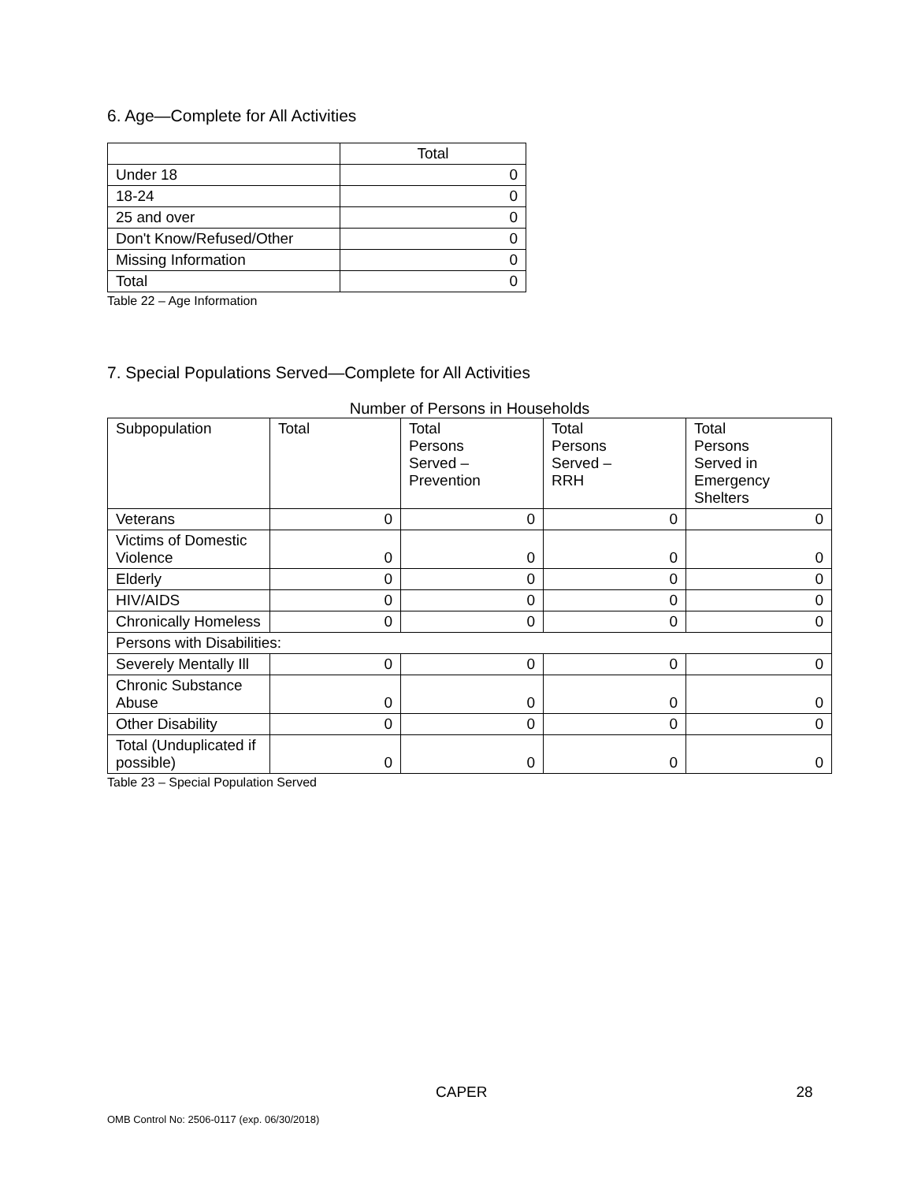6. Age—Complete for All Activities
| | Total |
| --- | --- |
| Under 18 | 0 |
| 18-24 | 0 |
| 25 and over | 0 |
| Don't Know/Refused/Other | 0 |
| Missing Information | 0 |
| Total | 0 |
Table 22 – Age Information
7. Special Populations Served—Complete for All Activities
Number of Persons in Households
| Subpopulation | Total | Total Persons Served – Prevention | Total Persons Served – RRH | Total Persons Served in Emergency Shelters |
| --- | --- | --- | --- | --- |
| Veterans | 0 | 0 | 0 | 0 |
| Victims of Domestic Violence | 0 | 0 | 0 | 0 |
| Elderly | 0 | 0 | 0 | 0 |
| HIV/AIDS | 0 | 0 | 0 | 0 |
| Chronically Homeless | 0 | 0 | 0 | 0 |
| Persons with Disabilities: | | | | |
| Severely Mentally Ill | 0 | 0 | 0 | 0 |
| Chronic Substance Abuse | 0 | 0 | 0 | 0 |
| Other Disability | 0 | 0 | 0 | 0 |
| Total (Unduplicated if possible) | 0 | 0 | 0 | 0 |
Table 23 – Special Population Served
CAPER 28
OMB Control No: 2506-0117 (exp. 06/30/2018)